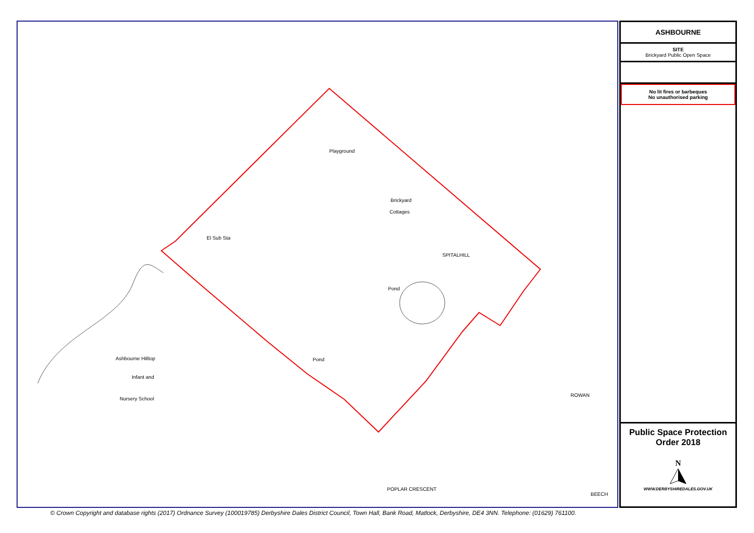Playground
Brickyard
Cottages
El Sub Sta
SPITALHILL
Pond
Pond
Ashbourne Hilltop
Infant and
Nursery School
POPLAR CRESCENT
ROWAN
BEECH
ASHBOURNE
SITE
Brickyard Public Open Space
No lit fires or barbeques
No unauthorised parking
Public Space Protection
Order 2018
N
WWW.DERBYSHIREDALES.GOV.UK
© Crown Copyright and database rights (2017) Ordnance Survey (100019785) Derbyshire Dales District Council, Town Hall, Bank Road, Matlock, Derbyshire, DE4 3NN. Telephone: (01629) 761100.